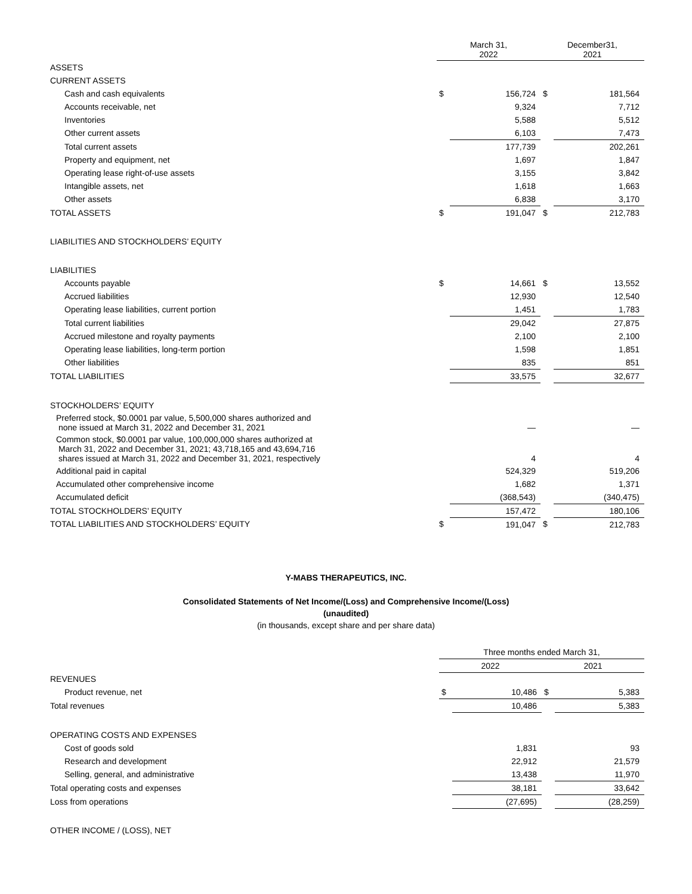| | March 31, 2022 | | December31, 2021 | |
| --- | --- | --- | --- | --- |
| ASSETS | | | | |
| CURRENT ASSETS | | | | |
| Cash and cash equivalents | $ | 156,724 | $ | 181,564 |
| Accounts receivable, net | | 9,324 | | 7,712 |
| Inventories | | 5,588 | | 5,512 |
| Other current assets | | 6,103 | | 7,473 |
| Total current assets | | 177,739 | | 202,261 |
| Property and equipment, net | | 1,697 | | 1,847 |
| Operating lease right-of-use assets | | 3,155 | | 3,842 |
| Intangible assets, net | | 1,618 | | 1,663 |
| Other assets | | 6,838 | | 3,170 |
| TOTAL ASSETS | $ | 191,047 | $ | 212,783 |
| LIABILITIES AND STOCKHOLDERS’ EQUITY | | | | |
| LIABILITIES | | | | |
| Accounts payable | $ | 14,661 | $ | 13,552 |
| Accrued liabilities | | 12,930 | | 12,540 |
| Operating lease liabilities, current portion | | 1,451 | | 1,783 |
| Total current liabilities | | 29,042 | | 27,875 |
| Accrued milestone and royalty payments | | 2,100 | | 2,100 |
| Operating lease liabilities, long-term portion | | 1,598 | | 1,851 |
| Other liabilities | | 835 | | 851 |
| TOTAL LIABILITIES | | 33,575 | | 32,677 |
| STOCKHOLDERS’ EQUITY | | | | |
| Preferred stock, $0.0001 par value, 5,500,000 shares authorized and none issued at March 31, 2022 and December 31, 2021 | | — | | — |
| Common stock, $0.0001 par value, 100,000,000 shares authorized at March 31, 2022 and December 31, 2021; 43,718,165 and 43,694,716 shares issued at March 31, 2022 and December 31, 2021, respectively | | 4 | | 4 |
| Additional paid in capital | | 524,329 | | 519,206 |
| Accumulated other comprehensive income | | 1,682 | | 1,371 |
| Accumulated deficit | | (368,543) | | (340,475) |
| TOTAL STOCKHOLDERS’ EQUITY | | 157,472 | | 180,106 |
| TOTAL LIABILITIES AND STOCKHOLDERS’ EQUITY | $ | 191,047 | $ | 212,783 |
Y-MABS THERAPEUTICS, INC.
Consolidated Statements of Net Income/(Loss) and Comprehensive Income/(Loss)
(unaudited)
(in thousands, except share and per share data)
| | Three months ended March 31, | | | |
| --- | --- | --- | --- | --- |
| | 2022 | | 2021 | |
| REVENUES | | | | |
| Product revenue, net | $ | 10,486 | $ | 5,383 |
| Total revenues | | 10,486 | | 5,383 |
| OPERATING COSTS AND EXPENSES | | | | |
| Cost of goods sold | | 1,831 | | 93 |
| Research and development | | 22,912 | | 21,579 |
| Selling, general, and administrative | | 13,438 | | 11,970 |
| Total operating costs and expenses | | 38,181 | | 33,642 |
| Loss from operations | | (27,695) | | (28,259) |
| OTHER INCOME / (LOSS), NET | | | | |